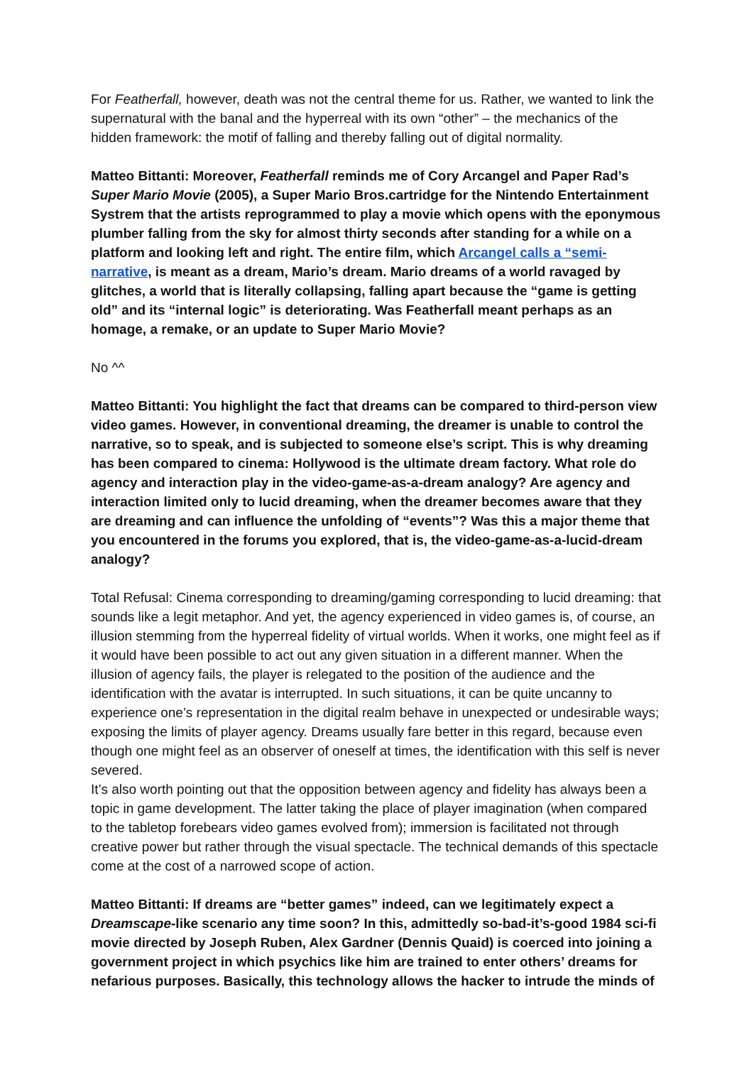For Featherfall, however, death was not the central theme for us. Rather, we wanted to link the supernatural with the banal and the hyperreal with its own “other” – the mechanics of the hidden framework: the motif of falling and thereby falling out of digital normality.
Matteo Bittanti: Moreover, Featherfall reminds me of Cory Arcangel and Paper Rad’s Super Mario Movie (2005), a Super Mario Bros.cartridge for the Nintendo Entertainment Systrem that the artists reprogrammed to play a movie which opens with the eponymous plumber falling from the sky for almost thirty seconds after standing for a while on a platform and looking left and right. The entire film, which Arcangel calls a “semi-narrative, is meant as a dream, Mario’s dream. Mario dreams of a world ravaged by glitches, a world that is literally collapsing, falling apart because the “game is getting old” and its “internal logic” is deteriorating. Was Featherfall meant perhaps as an homage, a remake, or an update to Super Mario Movie?
No ^^
Matteo Bittanti: You highlight the fact that dreams can be compared to third-person view video games. However, in conventional dreaming, the dreamer is unable to control the narrative, so to speak, and is subjected to someone else’s script. This is why dreaming has been compared to cinema: Hollywood is the ultimate dream factory. What role do agency and interaction play in the video-game-as-a-dream analogy? Are agency and interaction limited only to lucid dreaming, when the dreamer becomes aware that they are dreaming and can influence the unfolding of “events”? Was this a major theme that you encountered in the forums you explored, that is, the video-game-as-a-lucid-dream analogy?
Total Refusal: Cinema corresponding to dreaming/gaming corresponding to lucid dreaming: that sounds like a legit metaphor. And yet, the agency experienced in video games is, of course, an illusion stemming from the hyperreal fidelity of virtual worlds. When it works, one might feel as if it would have been possible to act out any given situation in a different manner. When the illusion of agency fails, the player is relegated to the position of the audience and the identification with the avatar is interrupted. In such situations, it can be quite uncanny to experience one’s representation in the digital realm behave in unexpected or undesirable ways; exposing the limits of player agency. Dreams usually fare better in this regard, because even though one might feel as an observer of oneself at times, the identification with this self is never severed.
It’s also worth pointing out that the opposition between agency and fidelity has always been a topic in game development. The latter taking the place of player imagination (when compared to the tabletop forebears video games evolved from); immersion is facilitated not through creative power but rather through the visual spectacle. The technical demands of this spectacle come at the cost of a narrowed scope of action.
Matteo Bittanti: If dreams are “better games” indeed, can we legitimately expect a Dreamscape-like scenario any time soon? In this, admittedly so-bad-it’s-good 1984 sci-fi movie directed by Joseph Ruben, Alex Gardner (Dennis Quaid) is coerced into joining a government project in which psychics like him are trained to enter others’ dreams for nefarious purposes. Basically, this technology allows the hacker to intrude the minds of